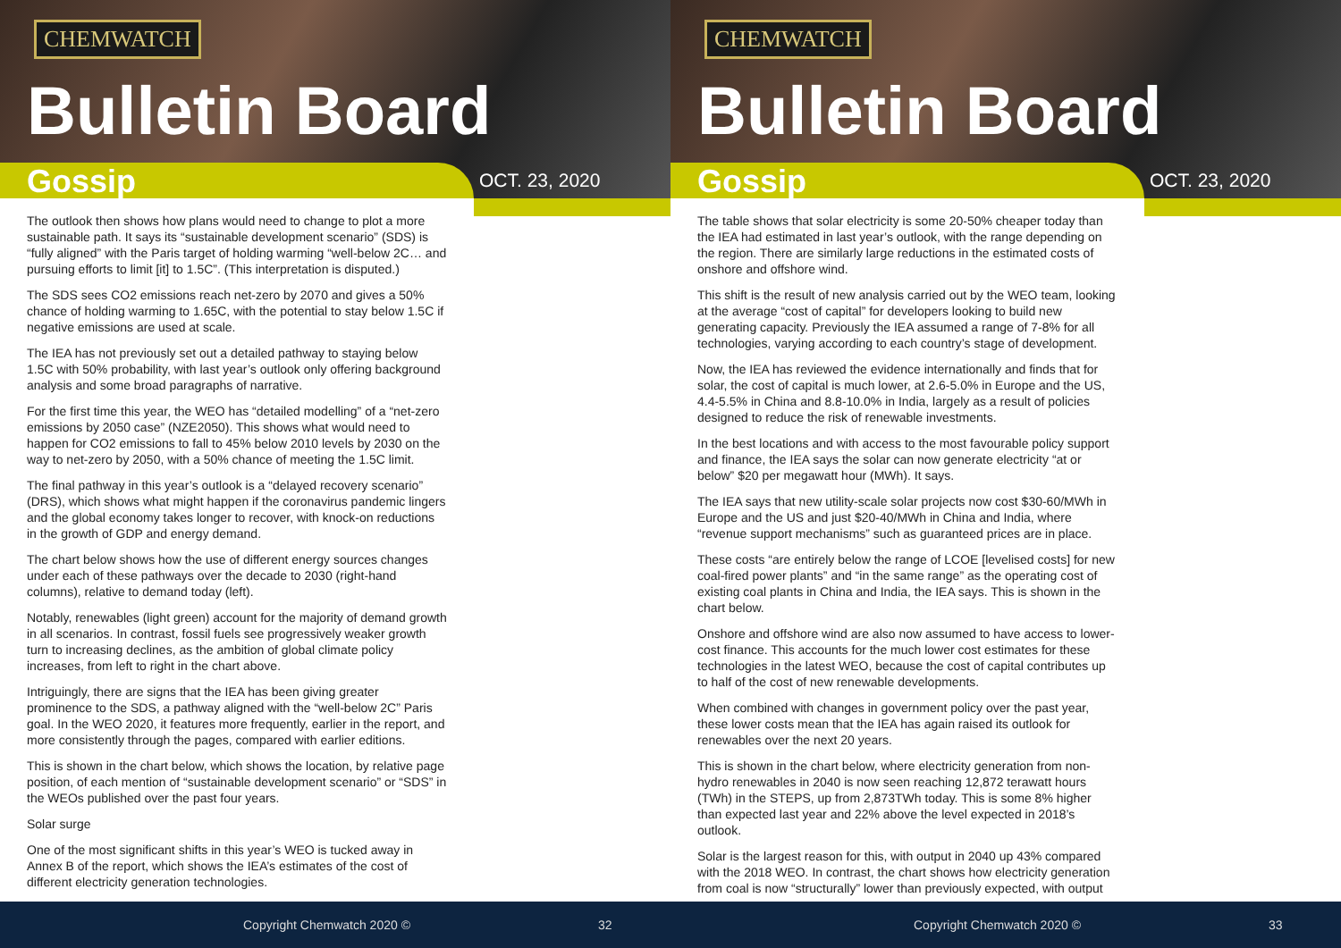CHEMWATCH
Bulletin Board
Gossip OCT. 23, 2020
The outlook then shows how plans would need to change to plot a more sustainable path. It says its “sustainable development scenario” (SDS) is “fully aligned” with the Paris target of holding warming “well-below 2C… and pursuing efforts to limit [it] to 1.5C”. (This interpretation is disputed.)
The SDS sees CO2 emissions reach net-zero by 2070 and gives a 50% chance of holding warming to 1.65C, with the potential to stay below 1.5C if negative emissions are used at scale.
The IEA has not previously set out a detailed pathway to staying below 1.5C with 50% probability, with last year’s outlook only offering background analysis and some broad paragraphs of narrative.
For the first time this year, the WEO has “detailed modelling” of a “net-zero emissions by 2050 case” (NZE2050). This shows what would need to happen for CO2 emissions to fall to 45% below 2010 levels by 2030 on the way to net-zero by 2050, with a 50% chance of meeting the 1.5C limit.
The final pathway in this year’s outlook is a “delayed recovery scenario” (DRS), which shows what might happen if the coronavirus pandemic lingers and the global economy takes longer to recover, with knock-on reductions in the growth of GDP and energy demand.
The chart below shows how the use of different energy sources changes under each of these pathways over the decade to 2030 (right-hand columns), relative to demand today (left).
Notably, renewables (light green) account for the majority of demand growth in all scenarios. In contrast, fossil fuels see progressively weaker growth turn to increasing declines, as the ambition of global climate policy increases, from left to right in the chart above.
Intriguingly, there are signs that the IEA has been giving greater prominence to the SDS, a pathway aligned with the “well-below 2C” Paris goal. In the WEO 2020, it features more frequently, earlier in the report, and more consistently through the pages, compared with earlier editions.
This is shown in the chart below, which shows the location, by relative page position, of each mention of “sustainable development scenario” or “SDS” in the WEOs published over the past four years.
Solar surge
One of the most significant shifts in this year’s WEO is tucked away in Annex B of the report, which shows the IEA’s estimates of the cost of different electricity generation technologies.
Copyright Chemwatch 2020 © 32
CHEMWATCH
Bulletin Board
Gossip OCT. 23, 2020
The table shows that solar electricity is some 20-50% cheaper today than the IEA had estimated in last year’s outlook, with the range depending on the region. There are similarly large reductions in the estimated costs of onshore and offshore wind.
This shift is the result of new analysis carried out by the WEO team, looking at the average “cost of capital” for developers looking to build new generating capacity. Previously the IEA assumed a range of 7-8% for all technologies, varying according to each country’s stage of development.
Now, the IEA has reviewed the evidence internationally and finds that for solar, the cost of capital is much lower, at 2.6-5.0% in Europe and the US, 4.4-5.5% in China and 8.8-10.0% in India, largely as a result of policies designed to reduce the risk of renewable investments.
In the best locations and with access to the most favourable policy support and finance, the IEA says the solar can now generate electricity “at or below” $20 per megawatt hour (MWh). It says.
The IEA says that new utility-scale solar projects now cost $30-60/MWh in Europe and the US and just $20-40/MWh in China and India, where “revenue support mechanisms” such as guaranteed prices are in place.
These costs “are entirely below the range of LCOE [levelised costs] for new coal-fired power plants” and “in the same range” as the operating cost of existing coal plants in China and India, the IEA says. This is shown in the chart below.
Onshore and offshore wind are also now assumed to have access to lower-cost finance. This accounts for the much lower cost estimates for these technologies in the latest WEO, because the cost of capital contributes up to half of the cost of new renewable developments.
When combined with changes in government policy over the past year, these lower costs mean that the IEA has again raised its outlook for renewables over the next 20 years.
This is shown in the chart below, where electricity generation from non-hydro renewables in 2040 is now seen reaching 12,872 terawatt hours (TWh) in the STEPS, up from 2,873TWh today. This is some 8% higher than expected last year and 22% above the level expected in 2018’s outlook.
Solar is the largest reason for this, with output in 2040 up 43% compared with the 2018 WEO. In contrast, the chart shows how electricity generation from coal is now “structurally” lower than previously expected, with output
Copyright Chemwatch 2020 © 33